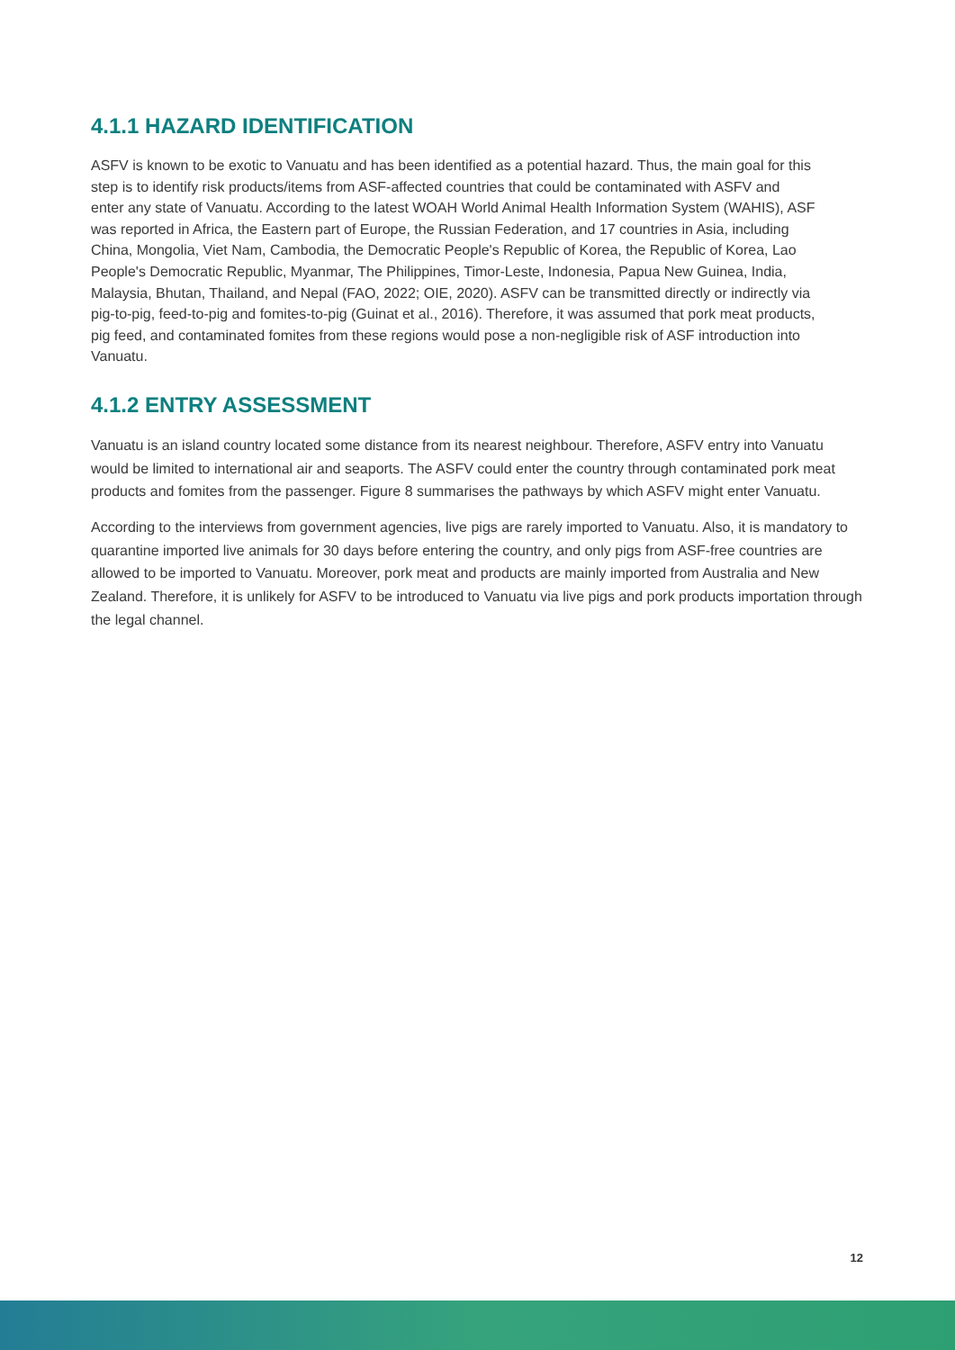4.1.1 HAZARD IDENTIFICATION
ASFV is known to be exotic to Vanuatu and has been identified as a potential hazard. Thus, the main goal for this step is to identify risk products/items from ASF-affected countries that could be contaminated with ASFV and enter any state of Vanuatu. According to the latest WOAH World Animal Health Information System (WAHIS), ASF was reported in Africa, the Eastern part of Europe, the Russian Federation, and 17 countries in Asia, including China, Mongolia, Viet Nam, Cambodia, the Democratic People's Republic of Korea, the Republic of Korea, Lao People's Democratic Republic, Myanmar, The Philippines, Timor-Leste, Indonesia, Papua New Guinea, India, Malaysia, Bhutan, Thailand, and Nepal (FAO, 2022; OIE, 2020). ASFV can be transmitted directly or indirectly via pig-to-pig, feed-to-pig and fomites-to-pig (Guinat et al., 2016). Therefore, it was assumed that pork meat products, pig feed, and contaminated fomites from these regions would pose a non-negligible risk of ASF introduction into Vanuatu.
4.1.2 ENTRY ASSESSMENT
Vanuatu is an island country located some distance from its nearest neighbour. Therefore, ASFV entry into Vanuatu would be limited to international air and seaports. The ASFV could enter the country through contaminated pork meat products and fomites from the passenger. Figure 8 summarises the pathways by which ASFV might enter Vanuatu.
According to the interviews from government agencies, live pigs are rarely imported to Vanuatu. Also, it is mandatory to quarantine imported live animals for 30 days before entering the country, and only pigs from ASF-free countries are allowed to be imported to Vanuatu. Moreover, pork meat and products are mainly imported from Australia and New Zealand. Therefore, it is unlikely for ASFV to be introduced to Vanuatu via live pigs and pork products importation through the legal channel.
12